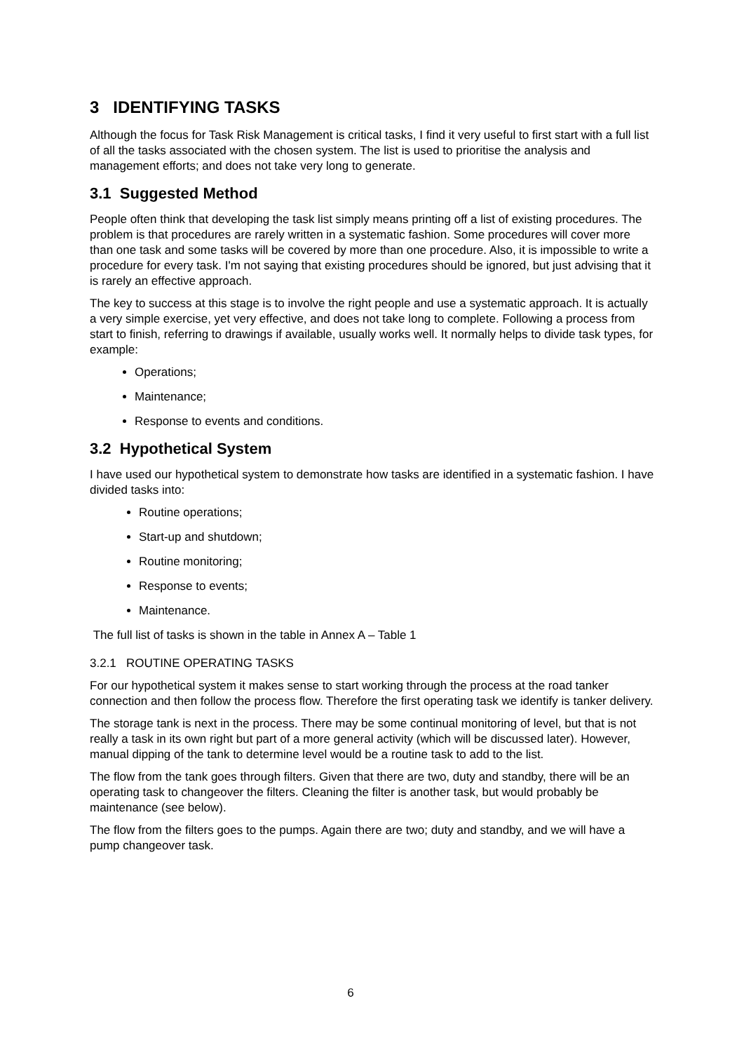3 IDENTIFYING TASKS
Although the focus for Task Risk Management is critical tasks, I find it very useful to first start with a full list of all the tasks associated with the chosen system. The list is used to prioritise the analysis and management efforts; and does not take very long to generate.
3.1 Suggested Method
People often think that developing the task list simply means printing off a list of existing procedures. The problem is that procedures are rarely written in a systematic fashion. Some procedures will cover more than one task and some tasks will be covered by more than one procedure. Also, it is impossible to write a procedure for every task. I'm not saying that existing procedures should be ignored, but just advising that it is rarely an effective approach.
The key to success at this stage is to involve the right people and use a systematic approach. It is actually a very simple exercise, yet very effective, and does not take long to complete. Following a process from start to finish, referring to drawings if available, usually works well. It normally helps to divide task types, for example:
Operations;
Maintenance;
Response to events and conditions.
3.2 Hypothetical System
I have used our hypothetical system to demonstrate how tasks are identified in a systematic fashion. I have divided tasks into:
Routine operations;
Start-up and shutdown;
Routine monitoring;
Response to events;
Maintenance.
The full list of tasks is shown in the table in Annex A – Table 1
3.2.1 ROUTINE OPERATING TASKS
For our hypothetical system it makes sense to start working through the process at the road tanker connection and then follow the process flow. Therefore the first operating task we identify is tanker delivery.
The storage tank is next in the process. There may be some continual monitoring of level, but that is not really a task in its own right but part of a more general activity (which will be discussed later). However, manual dipping of the tank to determine level would be a routine task to add to the list.
The flow from the tank goes through filters. Given that there are two, duty and standby, there will be an operating task to changeover the filters. Cleaning the filter is another task, but would probably be maintenance (see below).
The flow from the filters goes to the pumps. Again there are two; duty and standby, and we will have a pump changeover task.
6